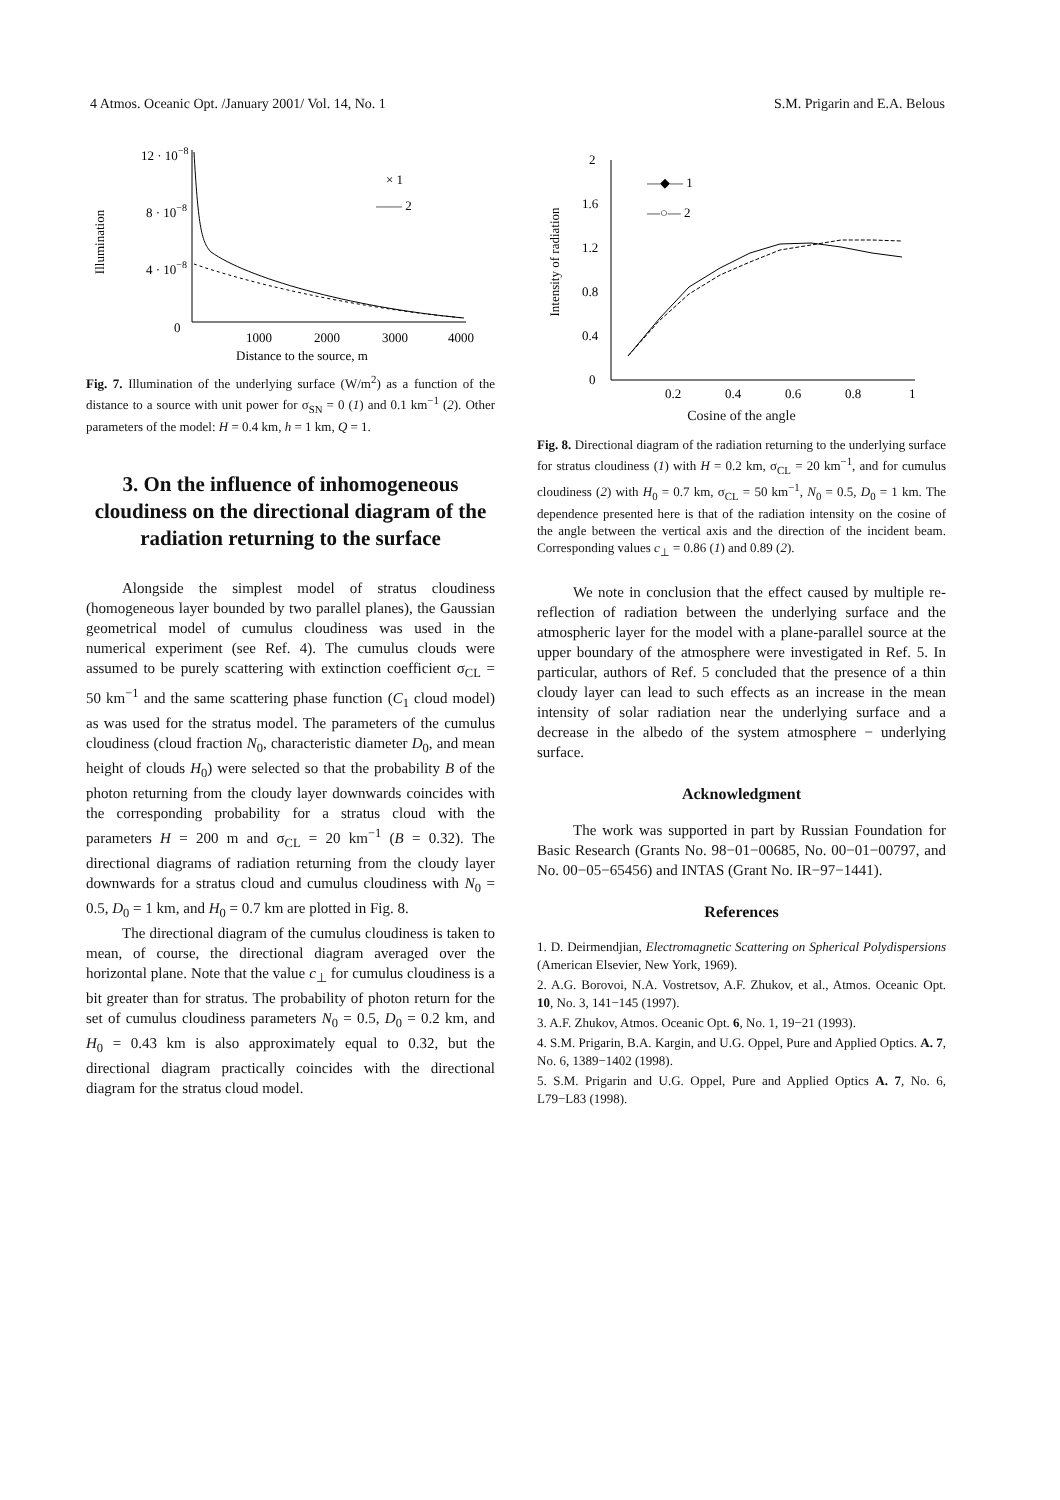4 Atmos. Oceanic Opt. /January 2001/ Vol. 14, No. 1 S.M. Prigarin and E.A. Belous
Illumination
12 · 10−8
8 · 10−8
4 · 10−8
0
× 1
—— 2
1000
2000
3000
4000
Distance to the source, m
Fig. 7. Illumination of the underlying surface (W/m<sup>2</sup>) as a function of the distance to a source with unit power for σ<sub>SN</sub> = 0 (1) and 0.1 km<sup>−1</sup> (2). Other parameters of the model: H = 0.4 km, h = 1 km, Q = 1.
3. On the influence of inhomogeneous cloudiness on the directional diagram of the radiation returning to the surface
Alongside the simplest model of stratus cloudiness (homogeneous layer bounded by two parallel planes), the Gaussian geometrical model of cumulus cloudiness was used in the numerical experiment (see Ref. 4). The cumulus clouds were assumed to be purely scattering with extinction coefficient σ<sub>CL</sub> = 50 km<sup>−1</sup> and the same scattering phase function (C<sub>1</sub> cloud model) as was used for the stratus model. The parameters of the cumulus cloudiness (cloud fraction N<sub>0</sub>, characteristic diameter D<sub>0</sub>, and mean height of clouds H<sub>0</sub>) were selected so that the probability B of the photon returning from the cloudy layer downwards coincides with the corresponding probability for a stratus cloud with the parameters H = 200 m and σ<sub>CL</sub> = 20 km<sup>−1</sup> (B = 0.32). The directional diagrams of radiation returning from the cloudy layer downwards for a stratus cloud and cumulus cloudiness with N<sub>0</sub> = 0.5, D<sub>0</sub> = 1 km, and H<sub>0</sub> = 0.7 km are plotted in Fig. 8.
The directional diagram of the cumulus cloudiness is taken to mean, of course, the directional diagram averaged over the horizontal plane. Note that the value c<sub>⊥</sub> for cumulus cloudiness is a bit greater than for stratus. The probability of photon return for the set of cumulus cloudiness parameters N<sub>0</sub> = 0.5, D<sub>0</sub> = 0.2 km, and H<sub>0</sub> = 0.43 km is also approximately equal to 0.32, but the directional diagram practically coincides with the directional diagram for the stratus cloud model.
Intensity of radiation
2
1.6
1.2
0.8
0.4
0
—◆— 1
—○— 2
0.2
0.4
0.6
0.8
1
Cosine of the angle
Fig. 8. Directional diagram of the radiation returning to the underlying surface for stratus cloudiness (1) with H = 0.2 km, σ<sub>CL</sub> = 20 km<sup>−1</sup>, and for cumulus cloudiness (2) with H<sub>0</sub> = 0.7 km, σ<sub>CL</sub> = 50 km<sup>−1</sup>, N<sub>0</sub> = 0.5, D<sub>0</sub> = 1 km. The dependence presented here is that of the radiation intensity on the cosine of the angle between the vertical axis and the direction of the incident beam. Corresponding values c<sub>⊥</sub> = 0.86 (1) and 0.89 (2).
We note in conclusion that the effect caused by multiple re-reflection of radiation between the underlying surface and the atmospheric layer for the model with a plane-parallel source at the upper boundary of the atmosphere were investigated in Ref. 5. In particular, authors of Ref. 5 concluded that the presence of a thin cloudy layer can lead to such effects as an increase in the mean intensity of solar radiation near the underlying surface and a decrease in the albedo of the system atmosphere − underlying surface.
Acknowledgment
The work was supported in part by Russian Foundation for Basic Research (Grants No. 98−01−00685, No. 00−01−00797, and No. 00−05−65456) and INTAS (Grant No. IR−97−1441).
References
1. D. Deirmendjian, Electromagnetic Scattering on Spherical Polydispersions (American Elsevier, New York, 1969).
2. A.G. Borovoi, N.A. Vostretsov, A.F. Zhukov, et al., Atmos. Oceanic Opt. 10, No. 3, 141−145 (1997).
3. A.F. Zhukov, Atmos. Oceanic Opt. 6, No. 1, 19−21 (1993).
4. S.M. Prigarin, B.A. Kargin, and U.G. Oppel, Pure and Applied Optics. A. 7, No. 6, 1389−1402 (1998).
5. S.M. Prigarin and U.G. Oppel, Pure and Applied Optics A. 7, No. 6, L79−L83 (1998).